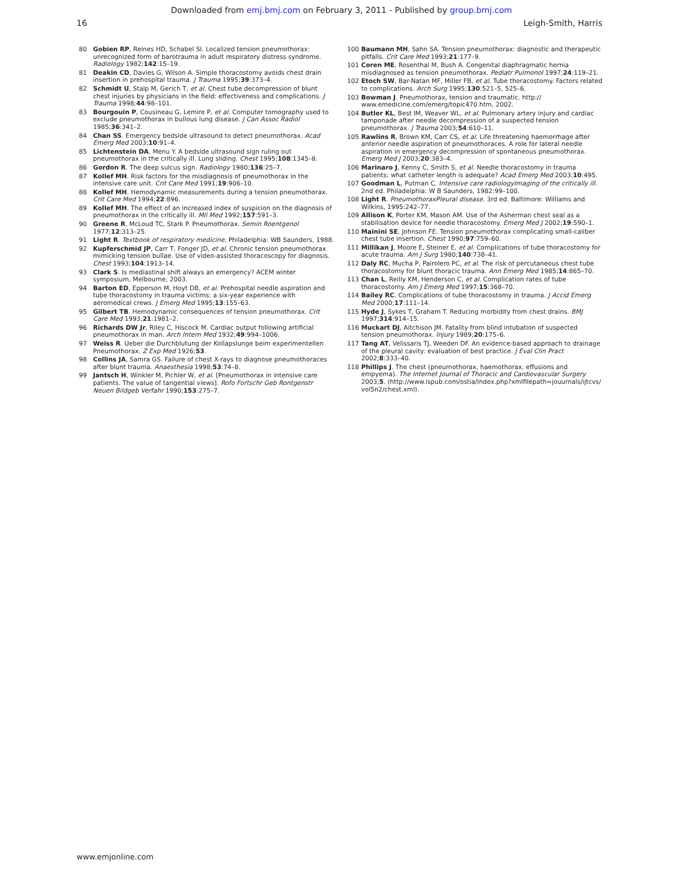Downloaded from emj.bmj.com on February 3, 2011 - Published by group.bmj.com
16 Leigh-Smith, Harris
80 Gobien RP, Reines HD, Schabel SI. Localized tension pneumothorax: unrecognized form of barotrauma in adult respiratory distress syndrome. Radiology 1982;142:15–19.
81 Deakin CD, Davies G, Wilson A. Simple thoracostomy avoids chest drain insertion in prehospital trauma. J Trauma 1995;39:373–4.
82 Schmidt U, Stalp M, Gerich T, et al. Chest tube decompression of blunt chest injuries by physicians in the field: effectiveness and complications. J Trauma 1998;44:98–101.
83 Bourgouin P, Cousineau G, Lemire P, et al. Computer tomography used to exclude pneumothorax in bullous lung disease. J Can Assoc Radiol 1985;36:341–2.
84 Chan SS. Emergency bedside ultrasound to detect pneumothorax. Acad Emerg Med 2003;10:91–4.
85 Lichtenstein DA, Menu Y. A bedside ultrasound sign ruling out pneumothorax in the critically ill. Lung sliding. Chest 1995;108:1345–8.
86 Gordon R. The deep sulcus sign. Radiology 1980;136:25–7.
87 Kollef MH. Risk factors for the misdiagnosis of pneumothorax in the intensive care unit. Crit Care Med 1991;19:906–10.
88 Kollef MH. Hemodynamic measurements during a tension pneumothorax. Crit Care Med 1994;22:896.
89 Kollef MH. The effect of an increased index of suspicion on the diagnosis of pneumothorax in the critically ill. Mil Med 1992;157:591–3.
90 Greene R, McLoud TC, Stark P. Pneumothorax. Semin Roentgenol 1977;12:313–25.
91 Light R. Textbook of respiratory medicine. Philadelphia: WB Saunders, 1988.
92 Kupferschmid JP, Carr T, Fonger JD, et al. Chronic tension pneumothorax mimicking tension bullae. Use of video-assisted thoracoscopy for diagnosis. Chest 1993;104:1913–14.
93 Clark S. Is mediastinal shift always an emergency? ACEM winter symposium, Melbourne, 2003.
94 Barton ED, Epperson M, Hoyt DB, et al. Prehospital needle aspiration and tube thoracostomy in trauma victims: a six-year experience with aeromedical crews. J Emerg Med 1995;13:155–63.
95 Gilbert TB. Hemodynamic consequences of tension pneumothorax. Crit Care Med 1993;21:1981–2.
96 Richards DW Jr, Riley C, Hiscock M. Cardiac output following artificial pneumothorax in man. Arch Intern Med 1932;49:994–1006.
97 Weiss R. Ueber die Durchblutung der Kollapslunge beim experimentellen Pneumothorax. Z Exp Med 1926;53.
98 Collins JA, Samra GS. Failure of chest X-rays to diagnose pneumothoraces after blunt trauma. Anaesthesia 1998;53:74–8.
99 Jantsch H, Winkler M, Pichler W, et al. [Pneumothorax in intensive care patients. The value of tangential views]. Rofo Fortschr Geb Rontgenstr Neuen Bildgeb Verfahr 1990;153:275–7.
100 Baumann MH, Sahn SA. Tension pneumothorax: diagnostic and therapeutic pitfalls. Crit Care Med 1993;21:177–9.
101 Coren ME, Rosenthal M, Bush A. Congenital diaphragmatic hernia misdiagnosed as tension pneumothorax. Pediatr Pulmonol 1997;24:119–21.
102 Etoch SW, Bar-Natan MF, Miller FB, et al. Tube thoracostomy. Factors related to complications. Arch Surg 1995;130:521–5, 525–6.
103 Bowman J. Pneumothorax, tension and traumatic. http:// www.emedicine.com/emerg/topic470.htm, 2002.
104 Butler KL, Best IM, Weaver WL, et al. Pulmonary artery injury and cardiac tamponade after needle decompression of a suspected tension pneumothorax. J Trauma 2003;54:610–11.
105 Rawlins R, Brown KM, Carr CS, et al. Life threatening haemorrhage after anterior needle aspiration of pneumothoraces. A role for lateral needle aspiration in emergency decompression of spontaneous pneumothorax. Emerg Med J 2003;20:383–4.
106 Marinaro J, Kenny C, Smith S, et al. Needle thoracostomy in trauma patients: what catheter length is adequate? Acad Emerg Med 2003;10:495.
107 Goodman L, Putman C. Intensive care radiologyImaging of the critically ill. 2nd ed. Philadelphia: W B Saunders, 1982:99–100.
108 Light R. PneumothoraxPleural disease. 3rd ed. Baltimore: Williams and Wilkins, 1995:242–77.
109 Allison K, Porter KM, Mason AM. Use of the Asherman chest seal as a stabilisation device for needle thoracostomy. Emerg Med J 2002;19:590–1.
110 Mainini SE, Johnson FE. Tension pneumothorax complicating small-caliber chest tube insertion. Chest 1990;97:759–60.
111 Millikan J, Moore E, Steiner E, et al. Complications of tube thoracostomy for acute trauma. Am J Surg 1980;140:738–41.
112 Daly RC, Mucha P, Pairolero PC, et al. The risk of percutaneous chest tube thoracostomy for blunt thoracic trauma. Ann Emerg Med 1985;14:865–70.
113 Chan L, Reilly KM, Henderson C, et al. Complication rates of tube thoracostomy. Am J Emerg Med 1997;15:368–70.
114 Bailey RC. Complications of tube thoracostomy in trauma. J Accid Emerg Med 2000;17:111–14.
115 Hyde J, Sykes T, Graham T. Reducing morbidity from chest drains. BMJ 1997;314:914–15.
116 Muckart DJ, Aitchison JM. Fatality from blind intubation of suspected tension pneumothorax. Injury 1989;20:175–6.
117 Tang AT, Velissaris TJ, Weeden DF. An evidence-based approach to drainage of the pleural cavity: evaluation of best practice. J Eval Clin Pract 2002;8:333–40.
118 Phillips J. The chest (pneumothorax, haemothorax, effusions and empyema). The Internet Journal of Thoracic and Cardiovascular Surgery 2003;5. (http://www.ispub.com/ostia/index.php?xmlfilepath=jouurnals/ijtcvs/ vol5n2/chest.xml).
www.emjonline.com